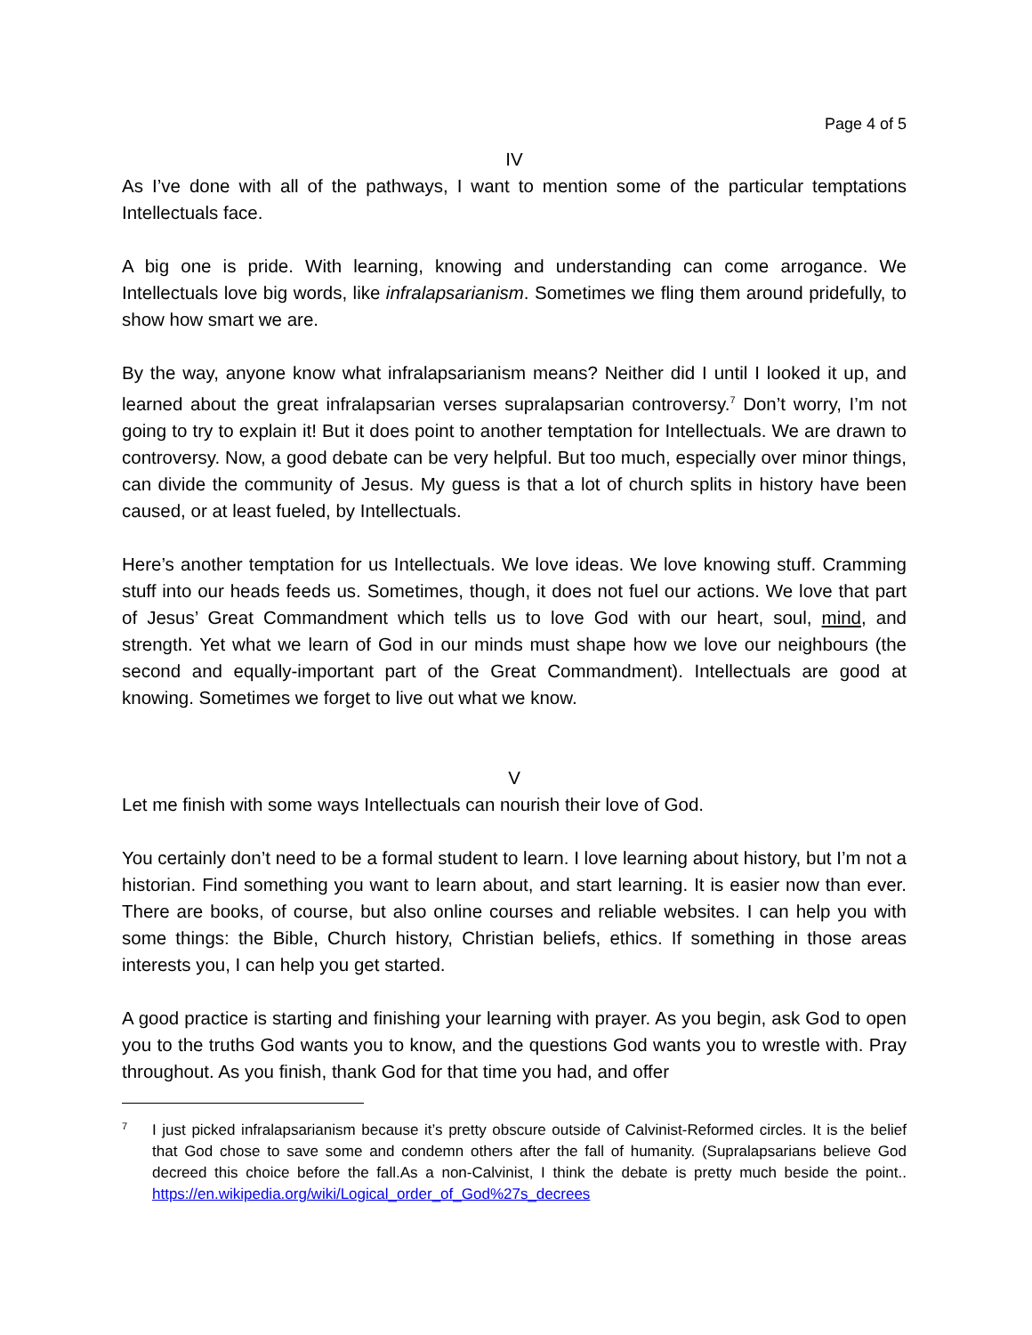Page 4 of 5
IV
As I’ve done with all of the pathways, I want to mention some of the particular temptations Intellectuals face.
A big one is pride. With learning, knowing and understanding can come arrogance. We Intellectuals love big words, like infralapsarianism. Sometimes we fling them around pridefully, to show how smart we are.
By the way, anyone know what infralapsarianism means? Neither did I until I looked it up, and learned about the great infralapsarian verses supralapsarian controversy.<sup>7</sup> Don’t worry, I’m not going to try to explain it! But it does point to another temptation for Intellectuals. We are drawn to controversy. Now, a good debate can be very helpful. But too much, especially over minor things, can divide the community of Jesus. My guess is that a lot of church splits in history have been caused, or at least fueled, by Intellectuals.
Here’s another temptation for us Intellectuals. We love ideas. We love knowing stuff. Cramming stuff into our heads feeds us. Sometimes, though, it does not fuel our actions. We love that part of Jesus’ Great Commandment which tells us to love God with our heart, soul, mind, and strength. Yet what we learn of God in our minds must shape how we love our neighbours (the second and equally-important part of the Great Commandment). Intellectuals are good at knowing. Sometimes we forget to live out what we know.
V
Let me finish with some ways Intellectuals can nourish their love of God.
You certainly don’t need to be a formal student to learn. I love learning about history, but I’m not a historian. Find something you want to learn about, and start learning. It is easier now than ever. There are books, of course, but also online courses and reliable websites. I can help you with some things: the Bible, Church history, Christian beliefs, ethics. If something in those areas interests you, I can help you get started.
A good practice is starting and finishing your learning with prayer. As you begin, ask God to open you to the truths God wants you to know, and the questions God wants you to wrestle with. Pray throughout. As you finish, thank God for that time you had, and offer
7
I just picked infralapsarianism because it’s pretty obscure outside of Calvinist-Reformed circles. It is the belief that God chose to save some and condemn others after the fall of humanity. (Supralapsarians believe God decreed this choice before the fall.As a non-Calvinist, I think the debate is pretty much beside the point.. https://en.wikipedia.org/wiki/Logical_order_of_God%27s_decrees